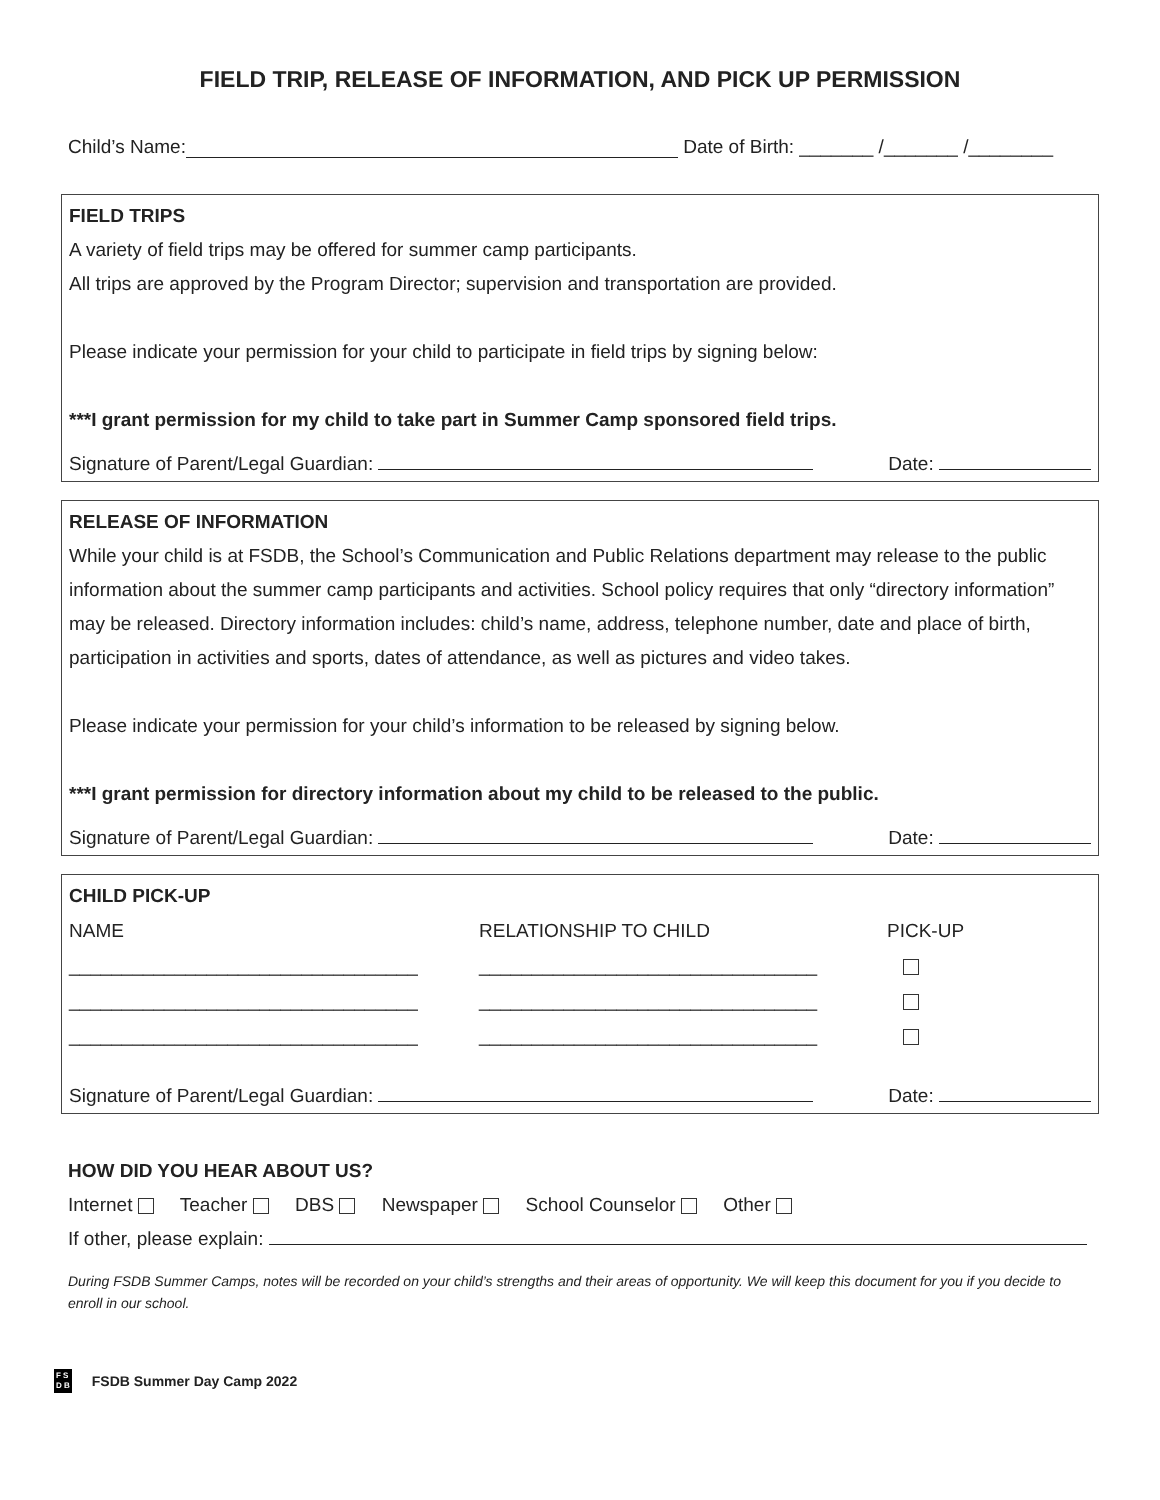FIELD TRIP, RELEASE OF INFORMATION, AND PICK UP PERMISSION
Child’s Name: Date of Birth: _______ /_______ /________
FIELD TRIPS
A variety of field trips may be offered for summer camp participants.
All trips are approved by the Program Director; supervision and transportation are provided.
Please indicate your permission for your child to participate in field trips by signing below:
***I grant permission for my child to take part in Summer Camp sponsored field trips.
Signature of Parent/Legal Guardian: Date:
RELEASE OF INFORMATION
While your child is at FSDB, the School’s Communication and Public Relations department may release to the public information about the summer camp participants and activities. School policy requires that only “directory information” may be released. Directory information includes: child’s name, address, telephone number, date and place of birth, participation in activities and sports, dates of attendance, as well as pictures and video takes.
Please indicate your permission for your child’s information to be released by signing below.
***I grant permission for directory information about my child to be released to the public.
Signature of Parent/Legal Guardian: Date:
CHILD PICK-UP
NAME
_________________________________
_________________________________
_________________________________
RELATIONSHIP TO CHILD
________________________________
________________________________
________________________________
PICK-UP
Signature of Parent/Legal Guardian: Date:
HOW DID YOU HEAR ABOUT US?
Internet Teacher DBS Newspaper School Counselor Other
If other, please explain:
During FSDB Summer Camps, notes will be recorded on your child’s strengths and their areas of opportunity. We will keep this document for you if you decide to enroll in our school.
F S
D B FSDB Summer Day Camp 2022